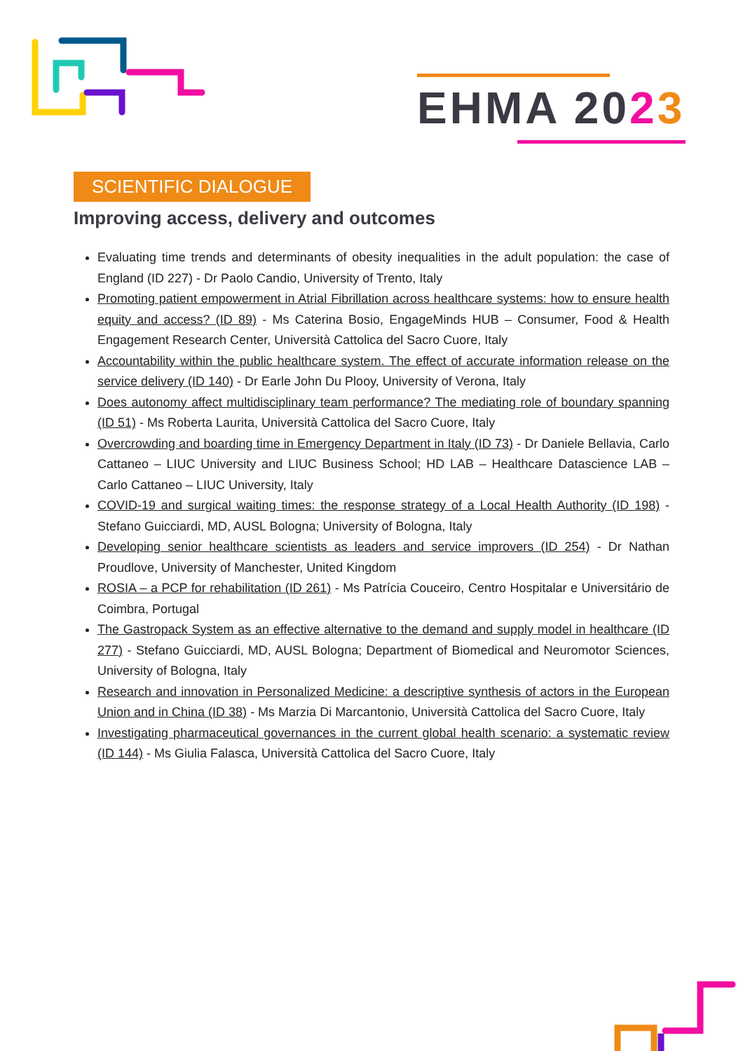EHMA 2023
SCIENTIFIC DIALOGUE
Improving access, delivery and outcomes
Evaluating time trends and determinants of obesity inequalities in the adult population: the case of England (ID 227) - Dr Paolo Candio, University of Trento, Italy
Promoting patient empowerment in Atrial Fibrillation across healthcare systems: how to ensure health equity and access? (ID 89) - Ms Caterina Bosio, EngageMinds HUB – Consumer, Food & Health Engagement Research Center, Università Cattolica del Sacro Cuore, Italy
Accountability within the public healthcare system. The effect of accurate information release on the service delivery (ID 140) - Dr Earle John Du Plooy, University of Verona, Italy
Does autonomy affect multidisciplinary team performance? The mediating role of boundary spanning (ID 51) - Ms Roberta Laurita, Università Cattolica del Sacro Cuore, Italy
Overcrowding and boarding time in Emergency Department in Italy (ID 73) - Dr Daniele Bellavia, Carlo Cattaneo – LIUC University and LIUC Business School; HD LAB – Healthcare Datascience LAB – Carlo Cattaneo – LIUC University, Italy
COVID-19 and surgical waiting times: the response strategy of a Local Health Authority (ID 198) - Stefano Guicciardi, MD, AUSL Bologna; University of Bologna, Italy
Developing senior healthcare scientists as leaders and service improvers (ID 254) - Dr Nathan Proudlove, University of Manchester, United Kingdom
ROSIA – a PCP for rehabilitation (ID 261) - Ms Patrícia Couceiro, Centro Hospitalar e Universitário de Coimbra, Portugal
The Gastropack System as an effective alternative to the demand and supply model in healthcare (ID 277) - Stefano Guicciardi, MD, AUSL Bologna; Department of Biomedical and Neuromotor Sciences, University of Bologna, Italy
Research and innovation in Personalized Medicine: a descriptive synthesis of actors in the European Union and in China (ID 38) - Ms Marzia Di Marcantonio, Università Cattolica del Sacro Cuore, Italy
Investigating pharmaceutical governances in the current global health scenario: a systematic review (ID 144) - Ms Giulia Falasca, Università Cattolica del Sacro Cuore, Italy